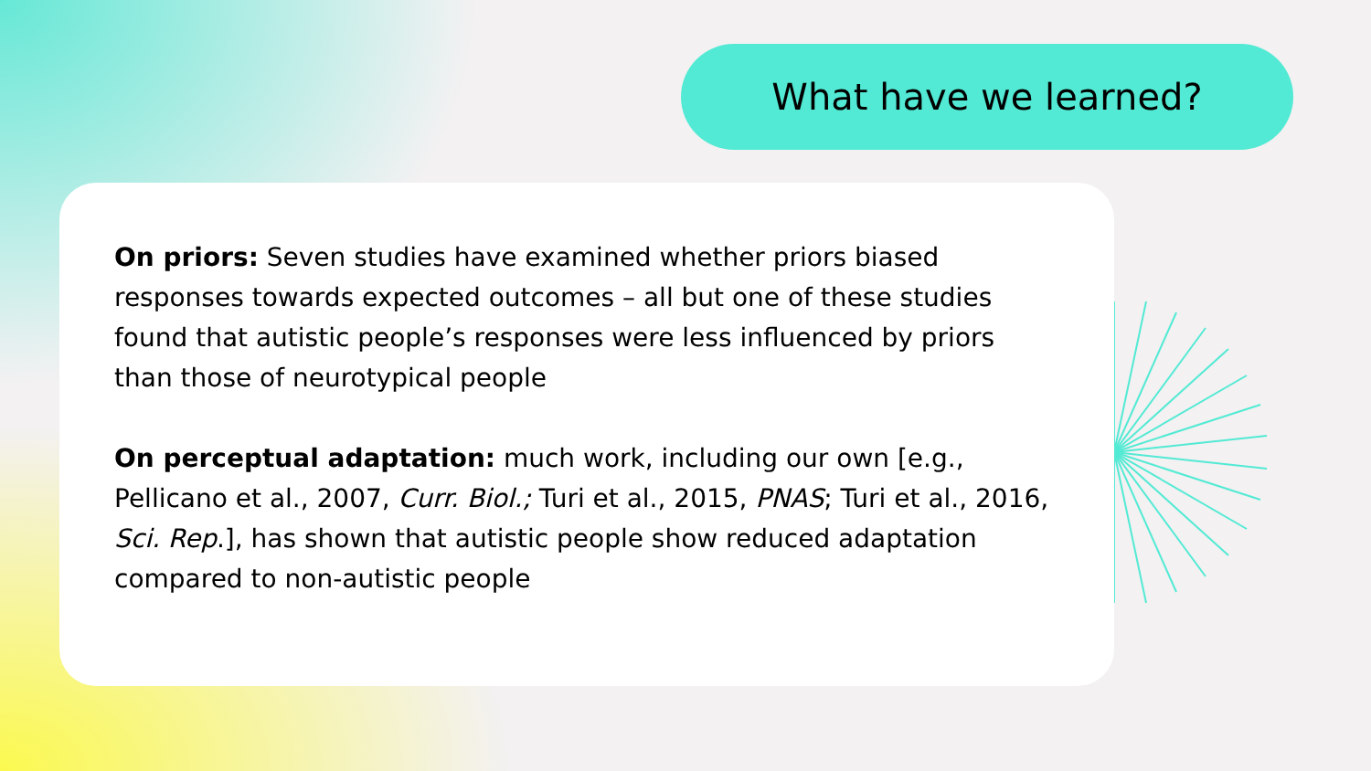What have we learned?
On priors: Seven studies have examined whether priors biased responses towards expected outcomes – all but one of these studies found that autistic people’s responses were less influenced by priors than those of neurotypical people
On perceptual adaptation: much work, including our own [e.g., Pellicano et al., 2007, Curr. Biol.; Turi et al., 2015, PNAS; Turi et al., 2016, Sci. Rep.], has shown that autistic people show reduced adaptation compared to non-autistic people